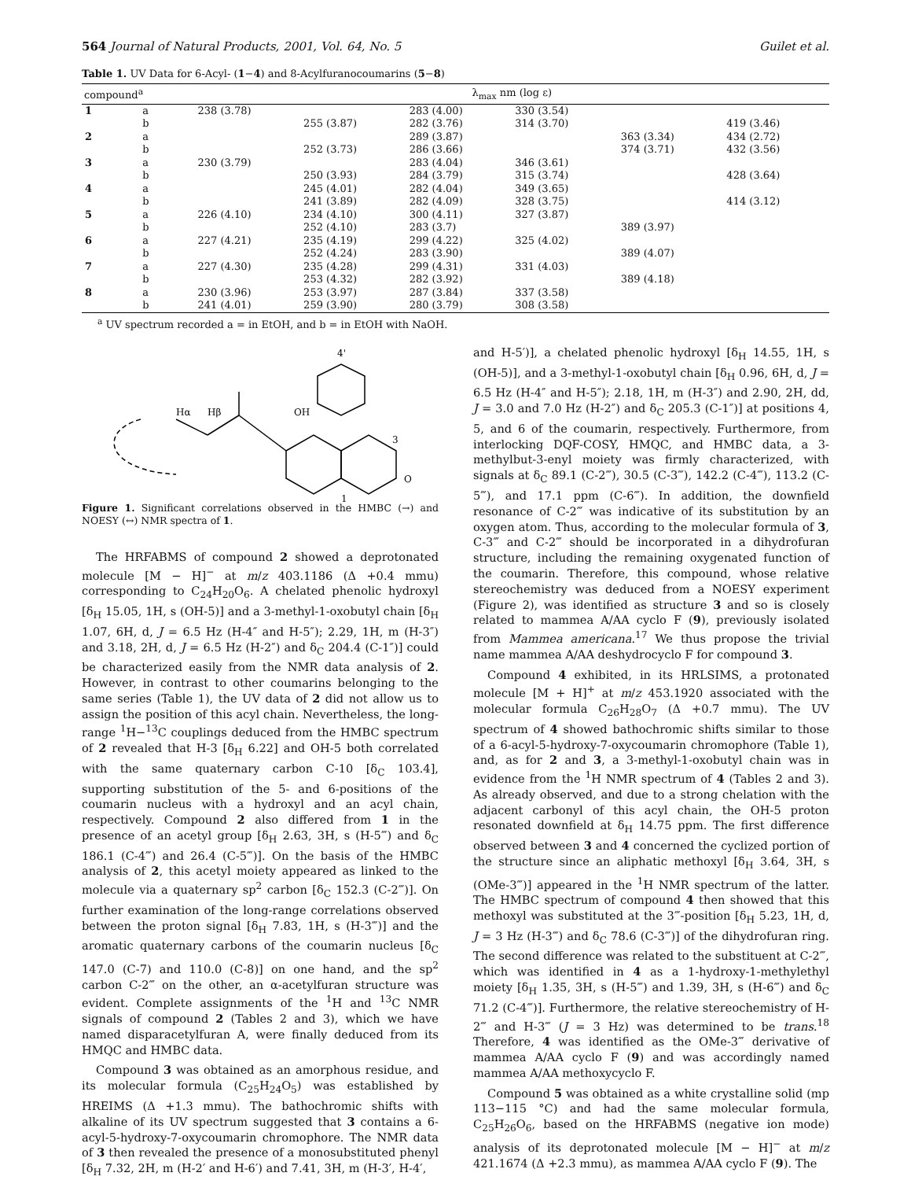564 Journal of Natural Products, 2001, Vol. 64, No. 5 Guilet et al.
Table 1. UV Data for 6-Acyl- (1−4) and 8-Acylfuranocoumarins (5−8)
| compound<sup>a</sup> | | λ<sub>max</sub> nm (log ε) | | | | | |
| --- | --- | --- | --- | --- | --- | --- | --- |
| 1 | a | 238 (3.78) | | 283 (4.00) | 330 (3.54) | | |
| | b | | 255 (3.87) | 282 (3.76) | 314 (3.70) | | 419 (3.46) |
| 2 | a | | | 289 (3.87) | | 363 (3.34) | 434 (2.72) |
| | b | | 252 (3.73) | 286 (3.66) | | 374 (3.71) | 432 (3.56) |
| 3 | a | 230 (3.79) | | 283 (4.04) | 346 (3.61) | | |
| | b | | 250 (3.93) | 284 (3.79) | 315 (3.74) | | 428 (3.64) |
| 4 | a | | 245 (4.01) | 282 (4.04) | 349 (3.65) | | |
| | b | | 241 (3.89) | 282 (4.09) | 328 (3.75) | | 414 (3.12) |
| 5 | a | 226 (4.10) | 234 (4.10) | 300 (4.11) | 327 (3.87) | | |
| | b | | 252 (4.10) | 283 (3.7) | | 389 (3.97) | |
| 6 | a | 227 (4.21) | 235 (4.19) | 299 (4.22) | 325 (4.02) | | |
| | b | | 252 (4.24) | 283 (3.90) | | 389 (4.07) | |
| 7 | a | 227 (4.30) | 235 (4.28) | 299 (4.31) | 331 (4.03) | | |
| | b | | 253 (4.32) | 282 (3.92) | | 389 (4.18) | |
| 8 | a | 230 (3.96) | 253 (3.97) | 287 (3.84) | 337 (3.58) | | |
| | b | 241 (4.01) | 259 (3.90) | 280 (3.79) | 308 (3.58) | | |
<sup>a</sup> UV spectrum recorded a = in EtOH, and b = in EtOH with NaOH.
4'
Hα
Hβ
OH
3
O
1
Figure 1. Significant correlations observed in the HMBC (→) and NOESY (↔) NMR spectra of 1.
The HRFABMS of compound 2 showed a deprotonated molecule [M − H]<sup>−</sup> at m/z 403.1186 (Δ +0.4 mmu) corresponding to C<sub>24</sub>H<sub>20</sub>O<sub>6</sub>. A chelated phenolic hydroxyl [δ<sub>H</sub> 15.05, 1H, s (OH-5)] and a 3-methyl-1-oxobutyl chain [δ<sub>H</sub> 1.07, 6H, d, J = 6.5 Hz (H-4″ and H-5″); 2.29, 1H, m (H-3″) and 3.18, 2H, d, J = 6.5 Hz (H-2″) and δ<sub>C</sub> 204.4 (C-1″)] could be characterized easily from the NMR data analysis of 2. However, in contrast to other coumarins belonging to the same series (Table 1), the UV data of 2 did not allow us to assign the position of this acyl chain. Nevertheless, the long-range <sup>1</sup>H−<sup>13</sup>C couplings deduced from the HMBC spectrum of 2 revealed that H-3 [δ<sub>H</sub> 6.22] and OH-5 both correlated with the same quaternary carbon C-10 [δ<sub>C</sub> 103.4], supporting substitution of the 5- and 6-positions of the coumarin nucleus with a hydroxyl and an acyl chain, respectively. Compound 2 also differed from 1 in the presence of an acetyl group [δ<sub>H</sub> 2.63, 3H, s (H-5‴) and δ<sub>C</sub> 186.1 (C-4‴) and 26.4 (C-5‴)]. On the basis of the HMBC analysis of 2, this acetyl moiety appeared as linked to the molecule via a quaternary sp<sup>2</sup> carbon [δ<sub>C</sub> 152.3 (C-2‴)]. On further examination of the long-range correlations observed between the proton signal [δ<sub>H</sub> 7.83, 1H, s (H-3‴)] and the aromatic quaternary carbons of the coumarin nucleus [δ<sub>C</sub> 147.0 (C-7) and 110.0 (C-8)] on one hand, and the sp<sup>2</sup> carbon C-2‴ on the other, an α-acetylfuran structure was evident. Complete assignments of the <sup>1</sup>H and <sup>13</sup>C NMR signals of compound 2 (Tables 2 and 3), which we have named disparacetylfuran A, were finally deduced from its HMQC and HMBC data.
Compound 3 was obtained as an amorphous residue, and its molecular formula (C<sub>25</sub>H<sub>24</sub>O<sub>5</sub>) was established by HREIMS (Δ +1.3 mmu). The bathochromic shifts with alkaline of its UV spectrum suggested that 3 contains a 6-acyl-5-hydroxy-7-oxycoumarin chromophore. The NMR data of 3 then revealed the presence of a monosubstituted phenyl [δ<sub>H</sub> 7.32, 2H, m (H-2′ and H-6′) and 7.41, 3H, m (H-3′, H-4′,
and H-5′)], a chelated phenolic hydroxyl [δ<sub>H</sub> 14.55, 1H, s (OH-5)], and a 3-methyl-1-oxobutyl chain [δ<sub>H</sub> 0.96, 6H, d, J = 6.5 Hz (H-4″ and H-5″); 2.18, 1H, m (H-3″) and 2.90, 2H, dd, J = 3.0 and 7.0 Hz (H-2″) and δ<sub>C</sub> 205.3 (C-1″)] at positions 4, 5, and 6 of the coumarin, respectively. Furthermore, from interlocking DQF-COSY, HMQC, and HMBC data, a 3-methylbut-3-enyl moiety was firmly characterized, with signals at δ<sub>C</sub> 89.1 (C-2‴), 30.5 (C-3‴), 142.2 (C-4‴), 113.2 (C-5‴), and 17.1 ppm (C-6‴). In addition, the downfield resonance of C-2‴ was indicative of its substitution by an oxygen atom. Thus, according to the molecular formula of 3, C-3‴ and C-2‴ should be incorporated in a dihydrofuran structure, including the remaining oxygenated function of the coumarin. Therefore, this compound, whose relative stereochemistry was deduced from a NOESY experiment (Figure 2), was identified as structure 3 and so is closely related to mammea A/AA cyclo F (9), previously isolated from Mammea americana.<sup>17</sup> We thus propose the trivial name mammea A/AA deshydrocyclo F for compound 3.
Compound 4 exhibited, in its HRLSIMS, a protonated molecule [M + H]<sup>+</sup> at m/z 453.1920 associated with the molecular formula C<sub>26</sub>H<sub>28</sub>O<sub>7</sub> (Δ +0.7 mmu). The UV spectrum of 4 showed bathochromic shifts similar to those of a 6-acyl-5-hydroxy-7-oxycoumarin chromophore (Table 1), and, as for 2 and 3, a 3-methyl-1-oxobutyl chain was in evidence from the <sup>1</sup>H NMR spectrum of 4 (Tables 2 and 3). As already observed, and due to a strong chelation with the adjacent carbonyl of this acyl chain, the OH-5 proton resonated downfield at δ<sub>H</sub> 14.75 ppm. The first difference observed between 3 and 4 concerned the cyclized portion of the structure since an aliphatic methoxyl [δ<sub>H</sub> 3.64, 3H, s (OMe-3‴)] appeared in the <sup>1</sup>H NMR spectrum of the latter. The HMBC spectrum of compound 4 then showed that this methoxyl was substituted at the 3‴-position [δ<sub>H</sub> 5.23, 1H, d, J = 3 Hz (H-3‴) and δ<sub>C</sub> 78.6 (C-3‴)] of the dihydrofuran ring. The second difference was related to the substituent at C-2‴, which was identified in 4 as a 1-hydroxy-1-methylethyl moiety [δ<sub>H</sub> 1.35, 3H, s (H-5‴) and 1.39, 3H, s (H-6‴) and δ<sub>C</sub> 71.2 (C-4‴)]. Furthermore, the relative stereochemistry of H-2‴ and H-3‴ (J = 3 Hz) was determined to be trans.<sup>18</sup> Therefore, 4 was identified as the OMe-3‴ derivative of mammea A/AA cyclo F (9) and was accordingly named mammea A/AA methoxycyclo F.
Compound 5 was obtained as a white crystalline solid (mp 113−115 °C) and had the same molecular formula, C<sub>25</sub>H<sub>26</sub>O<sub>6</sub>, based on the HRFABMS (negative ion mode) analysis of its deprotonated molecule [M − H]<sup>−</sup> at m/z 421.1674 (Δ +2.3 mmu), as mammea A/AA cyclo F (9). The